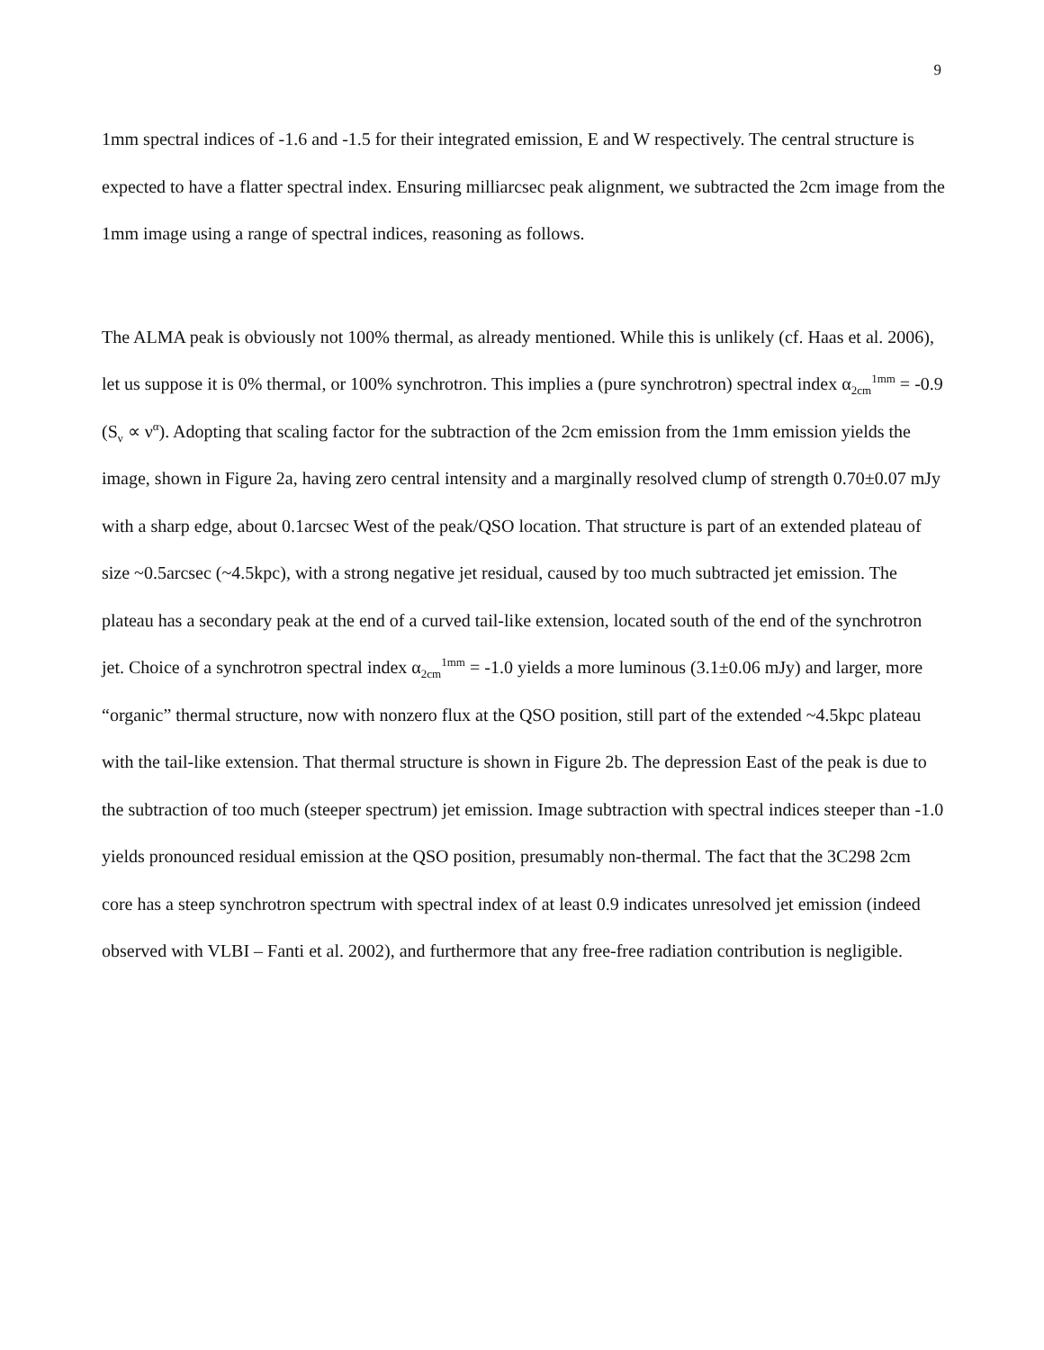9
1mm spectral indices of -1.6 and -1.5 for their integrated emission, E and W respectively. The central structure is expected to have a flatter spectral index. Ensuring milliarcsec peak alignment, we subtracted the 2cm image from the 1mm image using a range of spectral indices, reasoning as follows.
The ALMA peak is obviously not 100% thermal, as already mentioned. While this is unlikely (cf. Haas et al. 2006), let us suppose it is 0% thermal, or 100% synchrotron. This implies a (pure synchrotron) spectral index α<sub>2cm</sub><sup>1mm</sup> = -0.9 (S<sub>ν</sub> ∝ ν<sup>α</sup>). Adopting that scaling factor for the subtraction of the 2cm emission from the 1mm emission yields the image, shown in Figure 2a, having zero central intensity and a marginally resolved clump of strength 0.70±0.07 mJy with a sharp edge, about 0.1arcsec West of the peak/QSO location. That structure is part of an extended plateau of size ~0.5arcsec (~4.5kpc), with a strong negative jet residual, caused by too much subtracted jet emission. The plateau has a secondary peak at the end of a curved tail-like extension, located south of the end of the synchrotron jet. Choice of a synchrotron spectral index α<sub>2cm</sub><sup>1mm</sup> = -1.0 yields a more luminous (3.1±0.06 mJy) and larger, more “organic” thermal structure, now with nonzero flux at the QSO position, still part of the extended ~4.5kpc plateau with the tail-like extension. That thermal structure is shown in Figure 2b. The depression East of the peak is due to the subtraction of too much (steeper spectrum) jet emission. Image subtraction with spectral indices steeper than -1.0 yields pronounced residual emission at the QSO position, presumably non-thermal. The fact that the 3C298 2cm core has a steep synchrotron spectrum with spectral index of at least 0.9 indicates unresolved jet emission (indeed observed with VLBI – Fanti et al. 2002), and furthermore that any free-free radiation contribution is negligible.